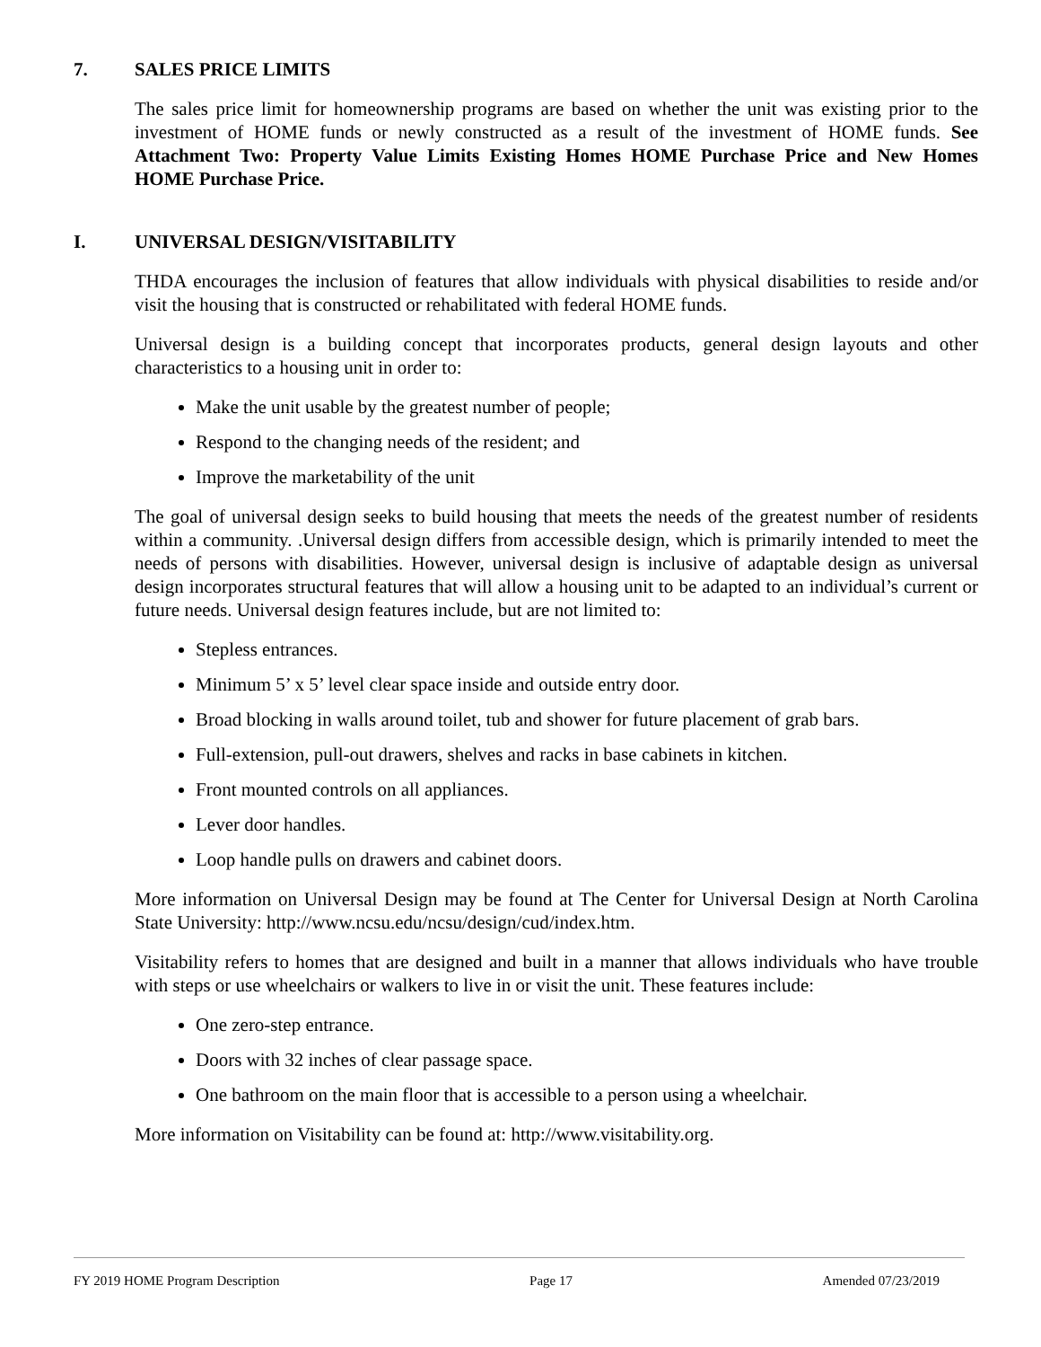7. SALES PRICE LIMITS
The sales price limit for homeownership programs are based on whether the unit was existing prior to the investment of HOME funds or newly constructed as a result of the investment of HOME funds. See Attachment Two: Property Value Limits Existing Homes HOME Purchase Price and New Homes HOME Purchase Price.
I. UNIVERSAL DESIGN/VISITABILITY
THDA encourages the inclusion of features that allow individuals with physical disabilities to reside and/or visit the housing that is constructed or rehabilitated with federal HOME funds.
Universal design is a building concept that incorporates products, general design layouts and other characteristics to a housing unit in order to:
Make the unit usable by the greatest number of people;
Respond to the changing needs of the resident; and
Improve the marketability of the unit
The goal of universal design seeks to build housing that meets the needs of the greatest number of residents within a community. .Universal design differs from accessible design, which is primarily intended to meet the needs of persons with disabilities. However, universal design is inclusive of adaptable design as universal design incorporates structural features that will allow a housing unit to be adapted to an individual’s current or future needs. Universal design features include, but are not limited to:
Stepless entrances.
Minimum 5’ x 5’ level clear space inside and outside entry door.
Broad blocking in walls around toilet, tub and shower for future placement of grab bars.
Full-extension, pull-out drawers, shelves and racks in base cabinets in kitchen.
Front mounted controls on all appliances.
Lever door handles.
Loop handle pulls on drawers and cabinet doors.
More information on Universal Design may be found at The Center for Universal Design at North Carolina State University: http://www.ncsu.edu/ncsu/design/cud/index.htm.
Visitability refers to homes that are designed and built in a manner that allows individuals who have trouble with steps or use wheelchairs or walkers to live in or visit the unit. These features include:
One zero-step entrance.
Doors with 32 inches of clear passage space.
One bathroom on the main floor that is accessible to a person using a wheelchair.
More information on Visitability can be found at: http://www.visitability.org.
FY 2019 HOME Program Description Page 17 Amended 07/23/2019